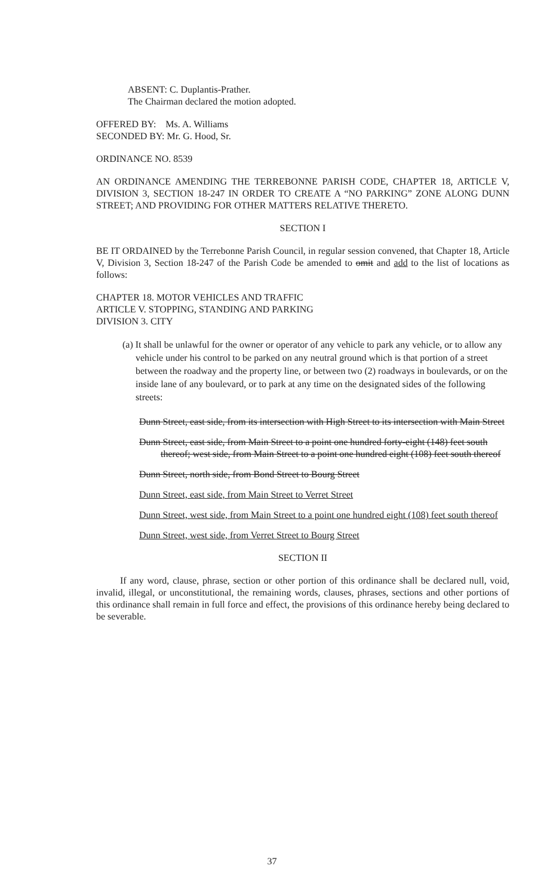ABSENT: C. Duplantis-Prather.
The Chairman declared the motion adopted.
OFFERED BY: Ms. A. Williams
SECONDED BY: Mr. G. Hood, Sr.
ORDINANCE NO. 8539
AN ORDINANCE AMENDING THE TERREBONNE PARISH CODE, CHAPTER 18, ARTICLE V, DIVISION 3, SECTION 18-247 IN ORDER TO CREATE A “NO PARKING” ZONE ALONG DUNN STREET; AND PROVIDING FOR OTHER MATTERS RELATIVE THERETO.
SECTION I
BE IT ORDAINED by the Terrebonne Parish Council, in regular session convened, that Chapter 18, Article V, Division 3, Section 18-247 of the Parish Code be amended to omit and add to the list of locations as follows:
CHAPTER 18. MOTOR VEHICLES AND TRAFFIC
ARTICLE V. STOPPING, STANDING AND PARKING
DIVISION 3. CITY
(a) It shall be unlawful for the owner or operator of any vehicle to park any vehicle, or to allow any vehicle under his control to be parked on any neutral ground which is that portion of a street between the roadway and the property line, or between two (2) roadways in boulevards, or on the inside lane of any boulevard, or to park at any time on the designated sides of the following streets:
Dunn Street, east side, from its intersection with High Street to its intersection with Main Street
Dunn Street, east side, from Main Street to a point one hundred forty-eight (148) feet south thereof; west side, from Main Street to a point one hundred eight (108) feet south thereof
Dunn Street, north side, from Bond Street to Bourg Street
Dunn Street, east side, from Main Street to Verret Street
Dunn Street, west side, from Main Street to a point one hundred eight (108) feet south thereof
Dunn Street, west side, from Verret Street to Bourg Street
SECTION II
If any word, clause, phrase, section or other portion of this ordinance shall be declared null, void, invalid, illegal, or unconstitutional, the remaining words, clauses, phrases, sections and other portions of this ordinance shall remain in full force and effect, the provisions of this ordinance hereby being declared to be severable.
37